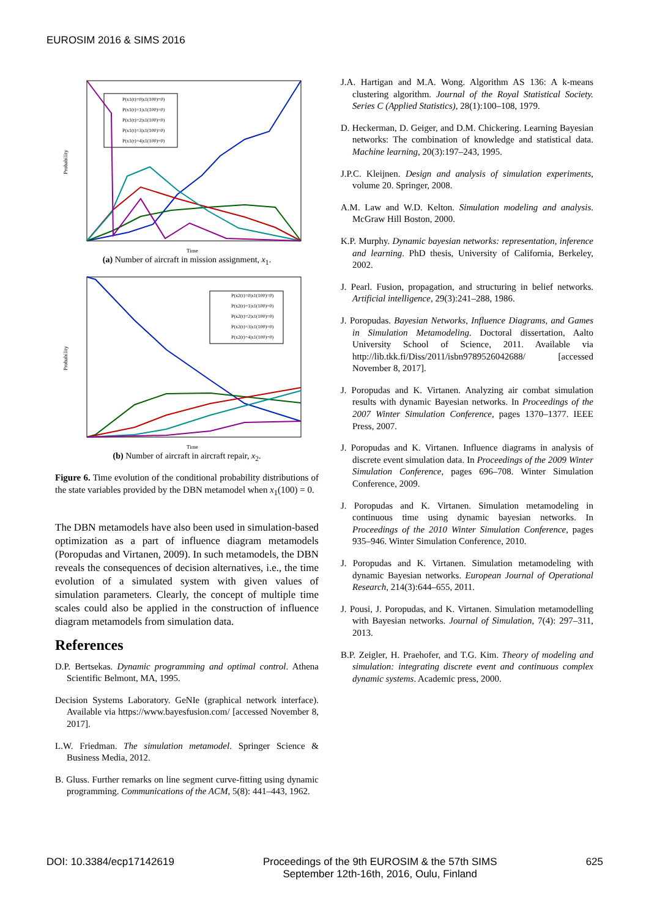EUROSIM 2016 & SIMS 2016
P(x1(t)=0|x1(100)=0)
P(x1(t)=1|x1(100)=0)
P(x1(t)=2|x1(100)=0)
P(x1(t)=3|x1(100)=0)
P(x1(t)=4|x1(100)=0)
Probability
Time
(a) Number of aircraft in mission assignment, x<sub>1</sub>.
P(x2(t)=0|x1(100)=0)
P(x2(t)=1|x1(100)=0)
P(x2(t)=2|x1(100)=0)
P(x2(t)=3|x1(100)=0)
P(x2(t)=4|x1(100)=0)
Probability
Time
(b) Number of aircraft in aircraft repair, x<sub>2</sub>.
Figure 6. Time evolution of the conditional probability distributions of the state variables provided by the DBN metamodel when x<sub>1</sub>(100) = 0.
The DBN metamodels have also been used in simulation-based optimization as a part of influence diagram metamodels (Poropudas and Virtanen, 2009). In such metamodels, the DBN reveals the consequences of decision alternatives, i.e., the time evolution of a simulated system with given values of simulation parameters. Clearly, the concept of multiple time scales could also be applied in the construction of influence diagram metamodels from simulation data.
References
D.P. Bertsekas. Dynamic programming and optimal control. Athena Scientific Belmont, MA, 1995.
Decision Systems Laboratory. GeNIe (graphical network interface). Available via https://www.bayesfusion.com/ [accessed November 8, 2017].
L.W. Friedman. The simulation metamodel. Springer Science & Business Media, 2012.
B. Gluss. Further remarks on line segment curve-fitting using dynamic programming. Communications of the ACM, 5(8): 441–443, 1962.
J.A. Hartigan and M.A. Wong. Algorithm AS 136: A k-means clustering algorithm. Journal of the Royal Statistical Society. Series C (Applied Statistics), 28(1):100–108, 1979.
D. Heckerman, D. Geiger, and D.M. Chickering. Learning Bayesian networks: The combination of knowledge and statistical data. Machine learning, 20(3):197–243, 1995.
J.P.C. Kleijnen. Design and analysis of simulation experiments, volume 20. Springer, 2008.
A.M. Law and W.D. Kelton. Simulation modeling and analysis. McGraw Hill Boston, 2000.
K.P. Murphy. Dynamic bayesian networks: representation, inference and learning. PhD thesis, University of California, Berkeley, 2002.
J. Pearl. Fusion, propagation, and structuring in belief networks. Artificial intelligence, 29(3):241–288, 1986.
J. Poropudas. Bayesian Networks, Influence Diagrams, and Games in Simulation Metamodeling. Doctoral dissertation, Aalto University School of Science, 2011. Available via http://lib.tkk.fi/Diss/2011/isbn9789526042688/ [accessed November 8, 2017].
J. Poropudas and K. Virtanen. Analyzing air combat simulation results with dynamic Bayesian networks. In Proceedings of the 2007 Winter Simulation Conference, pages 1370–1377. IEEE Press, 2007.
J. Poropudas and K. Virtanen. Influence diagrams in analysis of discrete event simulation data. In Proceedings of the 2009 Winter Simulation Conference, pages 696–708. Winter Simulation Conference, 2009.
J. Poropudas and K. Virtanen. Simulation metamodeling in continuous time using dynamic bayesian networks. In Proceedings of the 2010 Winter Simulation Conference, pages 935–946. Winter Simulation Conference, 2010.
J. Poropudas and K. Virtanen. Simulation metamodeling with dynamic Bayesian networks. European Journal of Operational Research, 214(3):644–655, 2011.
J. Pousi, J. Poropudas, and K. Virtanen. Simulation metamodelling with Bayesian networks. Journal of Simulation, 7(4): 297–311, 2013.
B.P. Zeigler, H. Praehofer, and T.G. Kim. Theory of modeling and simulation: integrating discrete event and continuous complex dynamic systems. Academic press, 2000.
DOI: 10.3384/ecp17142619 Proceedings of the 9th EUROSIM & the 57th SIMS
September 12th-16th, 2016, Oulu, Finland 625